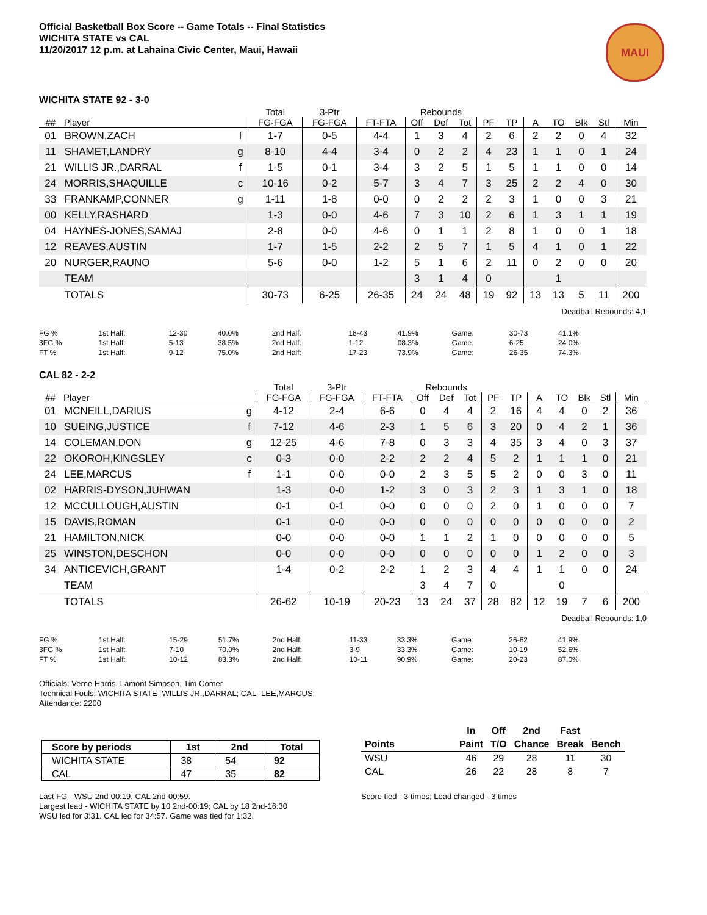MAUI
Official Basketball Box Score -- Game Totals -- Final Statistics
WICHITA STATE vs CAL
11/20/2017 12 p.m. at Lahaina Civic Center, Maui, Hawaii
WICHITA STATE 92 - 3-0
| | | | Total | 3-Ptr | | Rebounds | | | | | | | | | |
| --- | --- | --- | --- | --- | --- | --- | --- | --- | --- | --- | --- | --- | --- | --- | --- |
| ## | Player | | FG-FGA | FG-FGA | FT-FTA | Off | Def | Tot | PF | TP | A | TO | Blk | Stl | Min |
| 01 | BROWN,ZACH | f | 1-7 | 0-5 | 4-4 | 1 | 3 | 4 | 2 | 6 | 2 | 2 | 0 | 4 | 32 |
| 11 | SHAMET,LANDRY | g | 8-10 | 4-4 | 3-4 | 0 | 2 | 2 | 4 | 23 | 1 | 1 | 0 | 1 | 24 |
| 21 | WILLIS JR.,DARRAL | f | 1-5 | 0-1 | 3-4 | 3 | 2 | 5 | 1 | 5 | 1 | 1 | 0 | 0 | 14 |
| 24 | MORRIS,SHAQUILLE | c | 10-16 | 0-2 | 5-7 | 3 | 4 | 7 | 3 | 25 | 2 | 2 | 4 | 0 | 30 |
| 33 | FRANKAMP,CONNER | g | 1-11 | 1-8 | 0-0 | 0 | 2 | 2 | 2 | 3 | 1 | 0 | 0 | 3 | 21 |
| 00 | KELLY,RASHARD | | 1-3 | 0-0 | 4-6 | 7 | 3 | 10 | 2 | 6 | 1 | 3 | 1 | 1 | 19 |
| 04 | HAYNES-JONES,SAMAJ | | 2-8 | 0-0 | 4-6 | 0 | 1 | 1 | 2 | 8 | 1 | 0 | 0 | 1 | 18 |
| 12 | REAVES,AUSTIN | | 1-7 | 1-5 | 2-2 | 2 | 5 | 7 | 1 | 5 | 4 | 1 | 0 | 1 | 22 |
| 20 | NURGER,RAUNO | | 5-6 | 0-0 | 1-2 | 5 | 1 | 6 | 2 | 11 | 0 | 2 | 0 | 0 | 20 |
| | TEAM | | | | | 3 | 1 | 4 | 0 | | | 1 | | | |
| | TOTALS | | 30-73 | 6-25 | 26-35 | 24 | 24 | 48 | 19 | 92 | 13 | 13 | 5 | 11 | 200 |
Deadball Rebounds: 4,1
| FG % | 1st Half: | 12-30 | 40.0% | 2nd Half: | 18-43 | 41.9% | Game: | 30-73 | 41.1% |
| 3FG % | 1st Half: | 5-13 | 38.5% | 2nd Half: | 1-12 | 08.3% | Game: | 6-25 | 24.0% |
| FT % | 1st Half: | 9-12 | 75.0% | 2nd Half: | 17-23 | 73.9% | Game: | 26-35 | 74.3% |
CAL 82 - 2-2
| | | | Total | 3-Ptr | | Rebounds | | | | | | | | | |
| --- | --- | --- | --- | --- | --- | --- | --- | --- | --- | --- | --- | --- | --- | --- | --- |
| ## | Player | | FG-FGA | FG-FGA | FT-FTA | Off | Def | Tot | PF | TP | A | TO | Blk | Stl | Min |
| 01 | MCNEILL,DARIUS | g | 4-12 | 2-4 | 6-6 | 0 | 4 | 4 | 2 | 16 | 4 | 4 | 0 | 2 | 36 |
| 10 | SUEING,JUSTICE | f | 7-12 | 4-6 | 2-3 | 1 | 5 | 6 | 3 | 20 | 0 | 4 | 2 | 1 | 36 |
| 14 | COLEMAN,DON | g | 12-25 | 4-6 | 7-8 | 0 | 3 | 3 | 4 | 35 | 3 | 4 | 0 | 3 | 37 |
| 22 | OKOROH,KINGSLEY | c | 0-3 | 0-0 | 2-2 | 2 | 2 | 4 | 5 | 2 | 1 | 1 | 1 | 0 | 21 |
| 24 | LEE,MARCUS | f | 1-1 | 0-0 | 0-0 | 2 | 3 | 5 | 5 | 2 | 0 | 0 | 3 | 0 | 11 |
| 02 | HARRIS-DYSON,JUHWAN | | 1-3 | 0-0 | 1-2 | 3 | 0 | 3 | 2 | 3 | 1 | 3 | 1 | 0 | 18 |
| 12 | MCCULLOUGH,AUSTIN | | 0-1 | 0-1 | 0-0 | 0 | 0 | 0 | 2 | 0 | 1 | 0 | 0 | 0 | 7 |
| 15 | DAVIS,ROMAN | | 0-1 | 0-0 | 0-0 | 0 | 0 | 0 | 0 | 0 | 0 | 0 | 0 | 0 | 2 |
| 21 | HAMILTON,NICK | | 0-0 | 0-0 | 0-0 | 1 | 1 | 2 | 1 | 0 | 0 | 0 | 0 | 0 | 5 |
| 25 | WINSTON,DESCHON | | 0-0 | 0-0 | 0-0 | 0 | 0 | 0 | 0 | 0 | 1 | 2 | 0 | 0 | 3 |
| 34 | ANTICEVICH,GRANT | | 1-4 | 0-2 | 2-2 | 1 | 2 | 3 | 4 | 4 | 1 | 1 | 0 | 0 | 24 |
| | TEAM | | | | | 3 | 4 | 7 | 0 | | | 0 | | | |
| | TOTALS | | 26-62 | 10-19 | 20-23 | 13 | 24 | 37 | 28 | 82 | 12 | 19 | 7 | 6 | 200 |
Deadball Rebounds: 1,0
| FG % | 1st Half: | 15-29 | 51.7% | 2nd Half: | 11-33 | 33.3% | Game: | 26-62 | 41.9% |
| 3FG % | 1st Half: | 7-10 | 70.0% | 2nd Half: | 3-9 | 33.3% | Game: | 10-19 | 52.6% |
| FT % | 1st Half: | 10-12 | 83.3% | 2nd Half: | 10-11 | 90.9% | Game: | 20-23 | 87.0% |
Officials: Verne Harris, Lamont Simpson, Tim Comer
Technical Fouls: WICHITA STATE- WILLIS JR.,DARRAL; CAL- LEE,MARCUS;
Attendance: 2200
| Score by periods | 1st | 2nd | Total |
| --- | --- | --- | --- |
| WICHITA STATE | 38 | 54 | 92 |
| CAL | 47 | 35 | 82 |
Last FG - WSU 2nd-00:19, CAL 2nd-00:59.
Largest lead - WICHITA STATE by 10 2nd-00:19; CAL by 18 2nd-16:30
WSU led for 3:31. CAL led for 34:57. Game was tied for 1:32.
| | In | Off | 2nd | Fast | |
| --- | --- | --- | --- | --- | --- |
| Points | Paint | T/O | Chance | Break | Bench |
| WSU | 46 | 29 | 28 | 11 | 30 |
| CAL | 26 | 22 | 28 | 8 | 7 |
Score tied - 3 times; Lead changed - 3 times